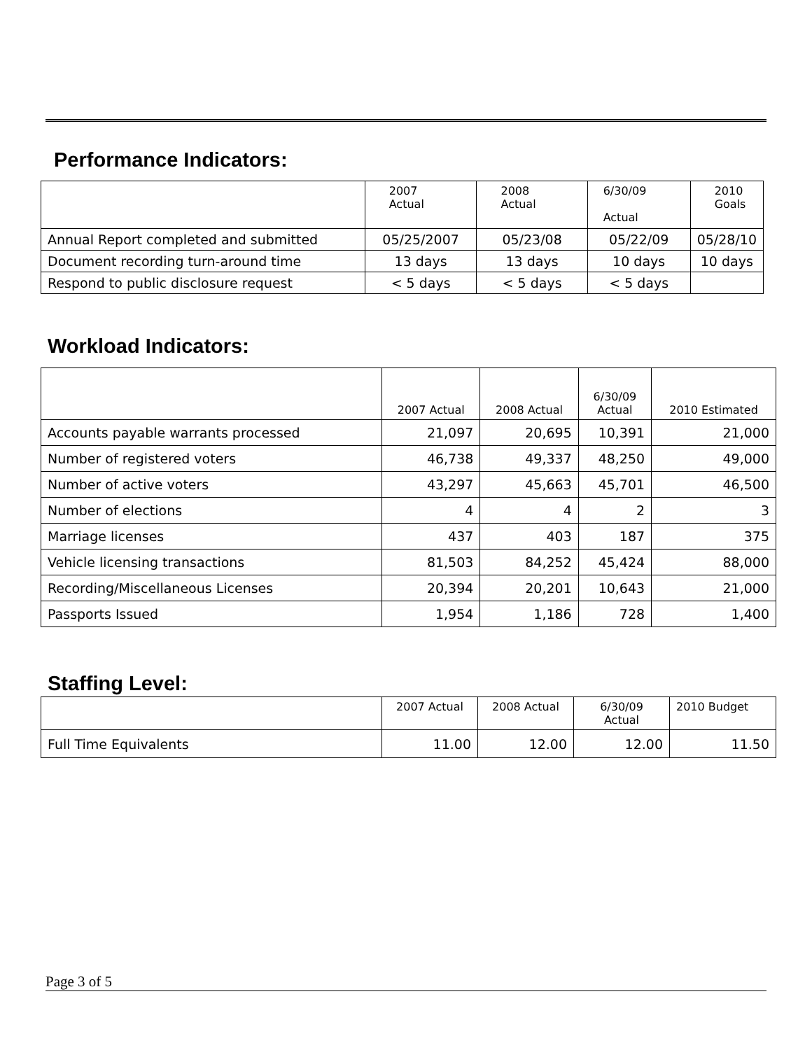Performance Indicators:
| | 2007 Actual | 2008 Actual | 6/30/09 Actual | 2010 Goals |
| --- | --- | --- | --- | --- |
| Annual Report completed and submitted | 05/25/2007 | 05/23/08 | 05/22/09 | 05/28/10 |
| Document recording turn-around time | 13 days | 13 days | 10 days | 10 days |
| Respond to public disclosure request | < 5 days | < 5 days | < 5 days | |
Workload Indicators:
| | 2007 Actual | 2008 Actual | 6/30/09 Actual | 2010 Estimated |
| --- | --- | --- | --- | --- |
| Accounts payable warrants processed | 21,097 | 20,695 | 10,391 | 21,000 |
| Number of registered voters | 46,738 | 49,337 | 48,250 | 49,000 |
| Number of active voters | 43,297 | 45,663 | 45,701 | 46,500 |
| Number of elections | 4 | 4 | 2 | 3 |
| Marriage licenses | 437 | 403 | 187 | 375 |
| Vehicle licensing transactions | 81,503 | 84,252 | 45,424 | 88,000 |
| Recording/Miscellaneous Licenses | 20,394 | 20,201 | 10,643 | 21,000 |
| Passports Issued | 1,954 | 1,186 | 728 | 1,400 |
Staffing Level:
| | 2007 Actual | 2008 Actual | 6/30/09 Actual | 2010 Budget |
| --- | --- | --- | --- | --- |
| Full Time Equivalents | 11.00 | 12.00 | 12.00 | 11.50 |
Page 3 of 5